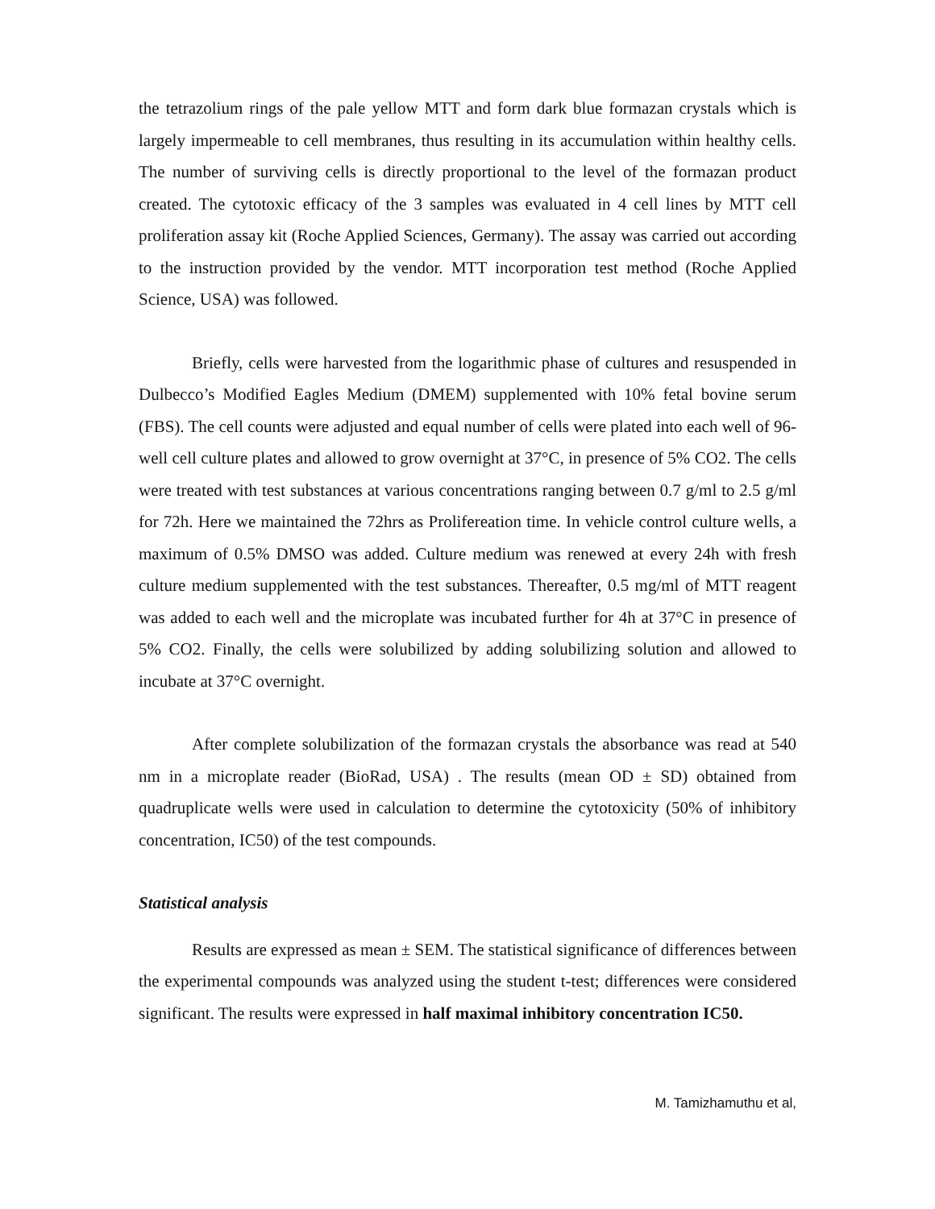the tetrazolium rings of the pale yellow MTT and form dark blue formazan crystals which is largely impermeable to cell membranes, thus resulting in its accumulation within healthy cells. The number of surviving cells is directly proportional to the level of the formazan product created. The cytotoxic efficacy of the 3 samples was evaluated in 4 cell lines by MTT cell proliferation assay kit (Roche Applied Sciences, Germany). The assay was carried out according to the instruction provided by the vendor. MTT incorporation test method (Roche Applied Science, USA) was followed.
Briefly, cells were harvested from the logarithmic phase of cultures and resuspended in Dulbecco’s Modified Eagles Medium (DMEM) supplemented with 10% fetal bovine serum (FBS). The cell counts were adjusted and equal number of cells were plated into each well of 96-well cell culture plates and allowed to grow overnight at 37°C, in presence of 5% CO2. The cells were treated with test substances at various concentrations ranging between 0.7 g/ml to 2.5 g/ml for 72h. Here we maintained the 72hrs as Prolifereation time. In vehicle control culture wells, a maximum of 0.5% DMSO was added. Culture medium was renewed at every 24h with fresh culture medium supplemented with the test substances. Thereafter, 0.5 mg/ml of MTT reagent was added to each well and the microplate was incubated further for 4h at 37°C in presence of 5% CO2. Finally, the cells were solubilized by adding solubilizing solution and allowed to incubate at 37°C overnight.
After complete solubilization of the formazan crystals the absorbance was read at 540 nm in a microplate reader (BioRad, USA) . The results (mean OD ± SD) obtained from quadruplicate wells were used in calculation to determine the cytotoxicity (50% of inhibitory concentration, IC50) of the test compounds.
Statistical analysis
Results are expressed as mean ± SEM. The statistical significance of differences between the experimental compounds was analyzed using the student t-test; differences were considered significant. The results were expressed in half maximal inhibitory concentration IC50.
M. Tamizhamuthu et al,